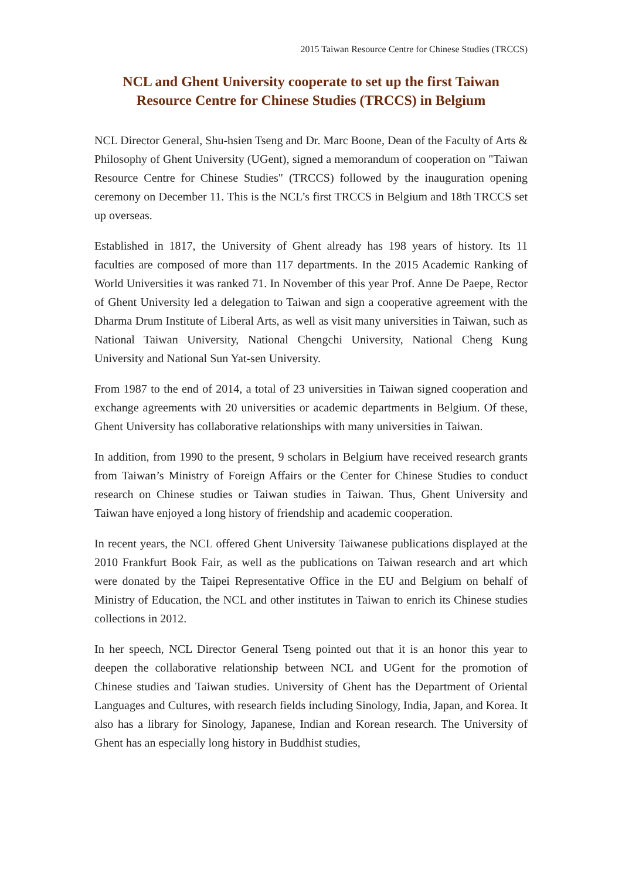2015 Taiwan Resource Centre for Chinese Studies (TRCCS)
NCL and Ghent University cooperate to set up the first Taiwan
Resource Centre for Chinese Studies (TRCCS) in Belgium
NCL Director General, Shu-hsien Tseng and Dr. Marc Boone, Dean of the Faculty of Arts & Philosophy of Ghent University (UGent), signed a memorandum of cooperation on "Taiwan Resource Centre for Chinese Studies" (TRCCS) followed by the inauguration opening ceremony on December 11. This is the NCL’s first TRCCS in Belgium and 18th TRCCS set up overseas.
Established in 1817, the University of Ghent already has 198 years of history. Its 11 faculties are composed of more than 117 departments. In the 2015 Academic Ranking of World Universities it was ranked 71. In November of this year Prof. Anne De Paepe, Rector of Ghent University led a delegation to Taiwan and sign a cooperative agreement with the Dharma Drum Institute of Liberal Arts, as well as visit many universities in Taiwan, such as National Taiwan University, National Chengchi University, National Cheng Kung University and National Sun Yat-sen University.
From 1987 to the end of 2014, a total of 23 universities in Taiwan signed cooperation and exchange agreements with 20 universities or academic departments in Belgium. Of these, Ghent University has collaborative relationships with many universities in Taiwan.
In addition, from 1990 to the present, 9 scholars in Belgium have received research grants from Taiwan’s Ministry of Foreign Affairs or the Center for Chinese Studies to conduct research on Chinese studies or Taiwan studies in Taiwan. Thus, Ghent University and Taiwan have enjoyed a long history of friendship and academic cooperation.
In recent years, the NCL offered Ghent University Taiwanese publications displayed at the 2010 Frankfurt Book Fair, as well as the publications on Taiwan research and art which were donated by the Taipei Representative Office in the EU and Belgium on behalf of Ministry of Education, the NCL and other institutes in Taiwan to enrich its Chinese studies collections in 2012.
In her speech, NCL Director General Tseng pointed out that it is an honor this year to deepen the collaborative relationship between NCL and UGent for the promotion of Chinese studies and Taiwan studies. University of Ghent has the Department of Oriental Languages and Cultures, with research fields including Sinology, India, Japan, and Korea. It also has a library for Sinology, Japanese, Indian and Korean research. The University of Ghent has an especially long history in Buddhist studies,